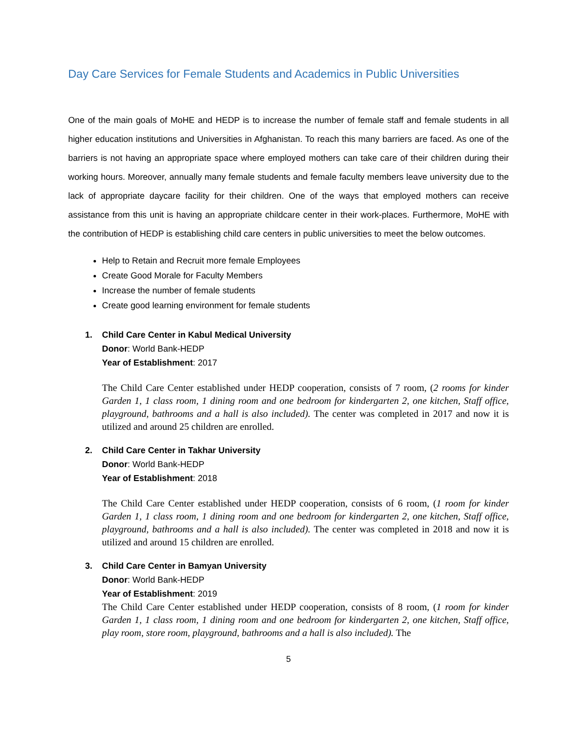Day Care Services for Female Students and Academics in Public Universities
One of the main goals of MoHE and HEDP is to increase the number of female staff and female students in all higher education institutions and Universities in Afghanistan. To reach this many barriers are faced. As one of the barriers is not having an appropriate space where employed mothers can take care of their children during their working hours. Moreover, annually many female students and female faculty members leave university due to the lack of appropriate daycare facility for their children. One of the ways that employed mothers can receive assistance from this unit is having an appropriate childcare center in their work-places. Furthermore, MoHE with the contribution of HEDP is establishing child care centers in public universities to meet the below outcomes.
Help to Retain and Recruit more female Employees
Create Good Morale for Faculty Members
Increase the number of female students
Create good learning environment for female students
1. Child Care Center in Kabul Medical University
Donor: World Bank-HEDP
Year of Establishment: 2017
The Child Care Center established under HEDP cooperation, consists of 7 room, (2 rooms for kinder Garden 1, 1 class room, 1 dining room and one bedroom for kindergarten 2, one kitchen, Staff office, playground, bathrooms and a hall is also included). The center was completed in 2017 and now it is utilized and around 25 children are enrolled.
2. Child Care Center in Takhar University
Donor: World Bank-HEDP
Year of Establishment: 2018
The Child Care Center established under HEDP cooperation, consists of 6 room, (1 room for kinder Garden 1, 1 class room, 1 dining room and one bedroom for kindergarten 2, one kitchen, Staff office, playground, bathrooms and a hall is also included). The center was completed in 2018 and now it is utilized and around 15 children are enrolled.
3. Child Care Center in Bamyan University
Donor: World Bank-HEDP
Year of Establishment: 2019
The Child Care Center established under HEDP cooperation, consists of 8 room, (1 room for kinder Garden 1, 1 class room, 1 dining room and one bedroom for kindergarten 2, one kitchen, Staff office, play room, store room, playground, bathrooms and a hall is also included). The
5